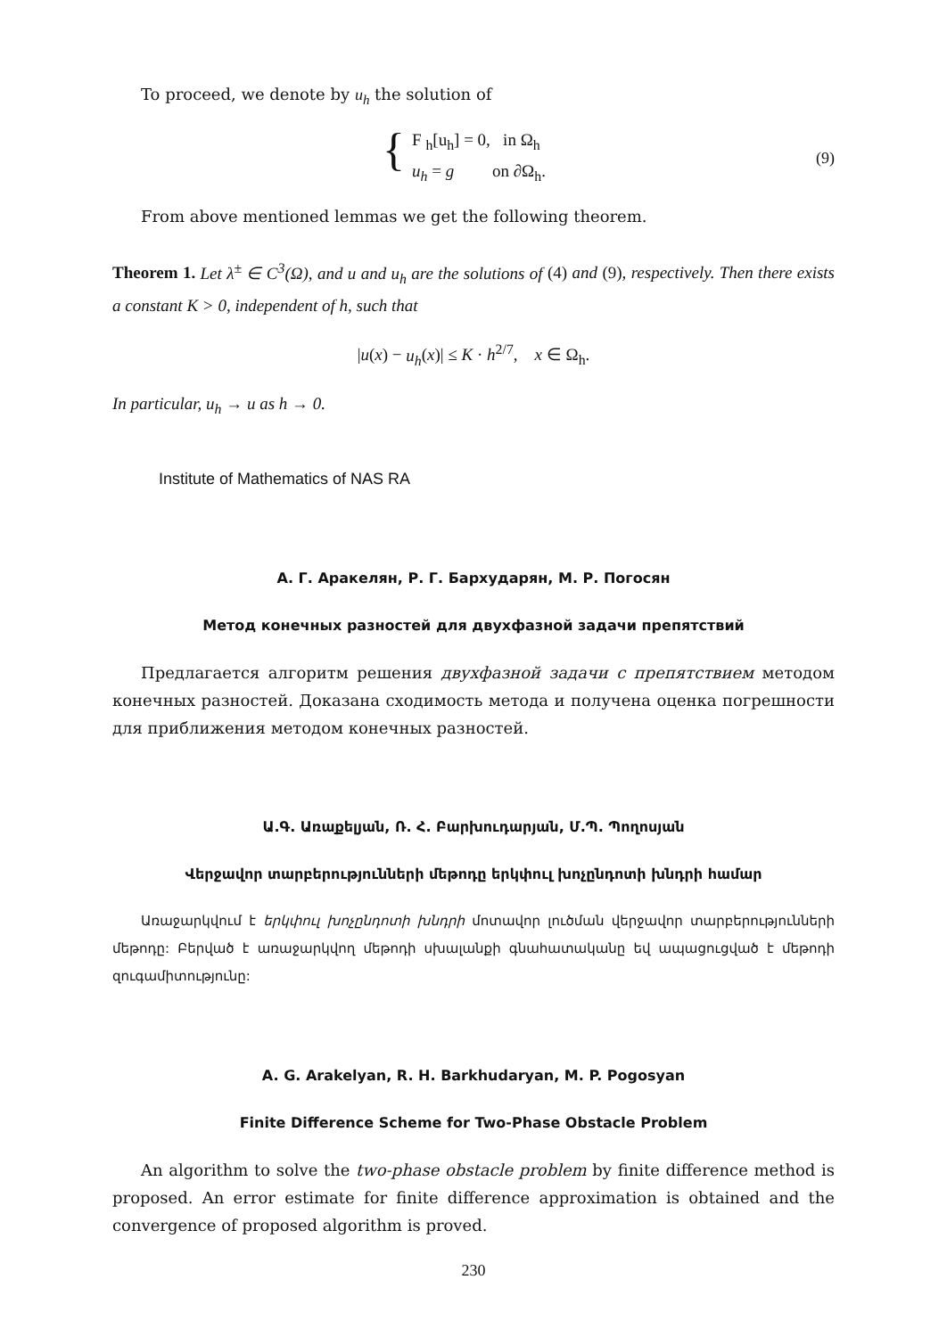To proceed, we denote by u<sub>h</sub> the solution of
{
F <sub>h</sub>[u<sub>h</sub>] = 0, in Ω<sub>h</sub>
u<sub>h</sub> = g on ∂Ω<sub>h</sub>.
(9)
From above mentioned lemmas we get the following theorem.
Theorem 1. Let λ<sup>±</sup> ∈ C<sup>3</sup>(Ω), and u and u<sub>h</sub> are the solutions of (4) and (9), respectively. Then there exists a constant K > 0, independent of h, such that
|u(x) − u<sub>h</sub>(x)| ≤ K · h<sup>2/7</sup>, x ∈ Ω<sub>h</sub>.
In particular, u<sub>h</sub> → u as h → 0.
Institute of Mathematics of NAS RA
А. Г. Аракелян, Р. Г. Бархударян, М. Р. Погосян
Метод конечных разностей для двухфазной задачи препятствий
Предлагается алгоритм решения двухфазной задачи с препятствием методом конечных разностей. Доказана сходимость метода и получена оценка погрешности для приближения методом конечных разностей.
Ա.Գ. Առաքելյան, Ռ. Հ. Բարխուդարյան, Մ.Պ. Պողոսյան
Վերջավոր տարբերությունների մեթոդը երկփուլ խոչընդոտի խնդրի համար
Առաջարկվում է երկփուլ խոչընդոտի խնդրի մոտավոր լուծման վերջավոր տարբերությունների մեթոդը: Բերված է առաջարկվող մեթոդի սխալանքի գնահատականը եվ ապացուցված է մեթոդի զուգամիտությունը:
A. G. Arakelyan, R. H. Barkhudaryan, M. P. Pogosyan
Finite Difference Scheme for Two-Phase Obstacle Problem
An algorithm to solve the two-phase obstacle problem by finite difference method is proposed. An error estimate for finite difference approximation is obtained and the convergence of proposed algorithm is proved.
230